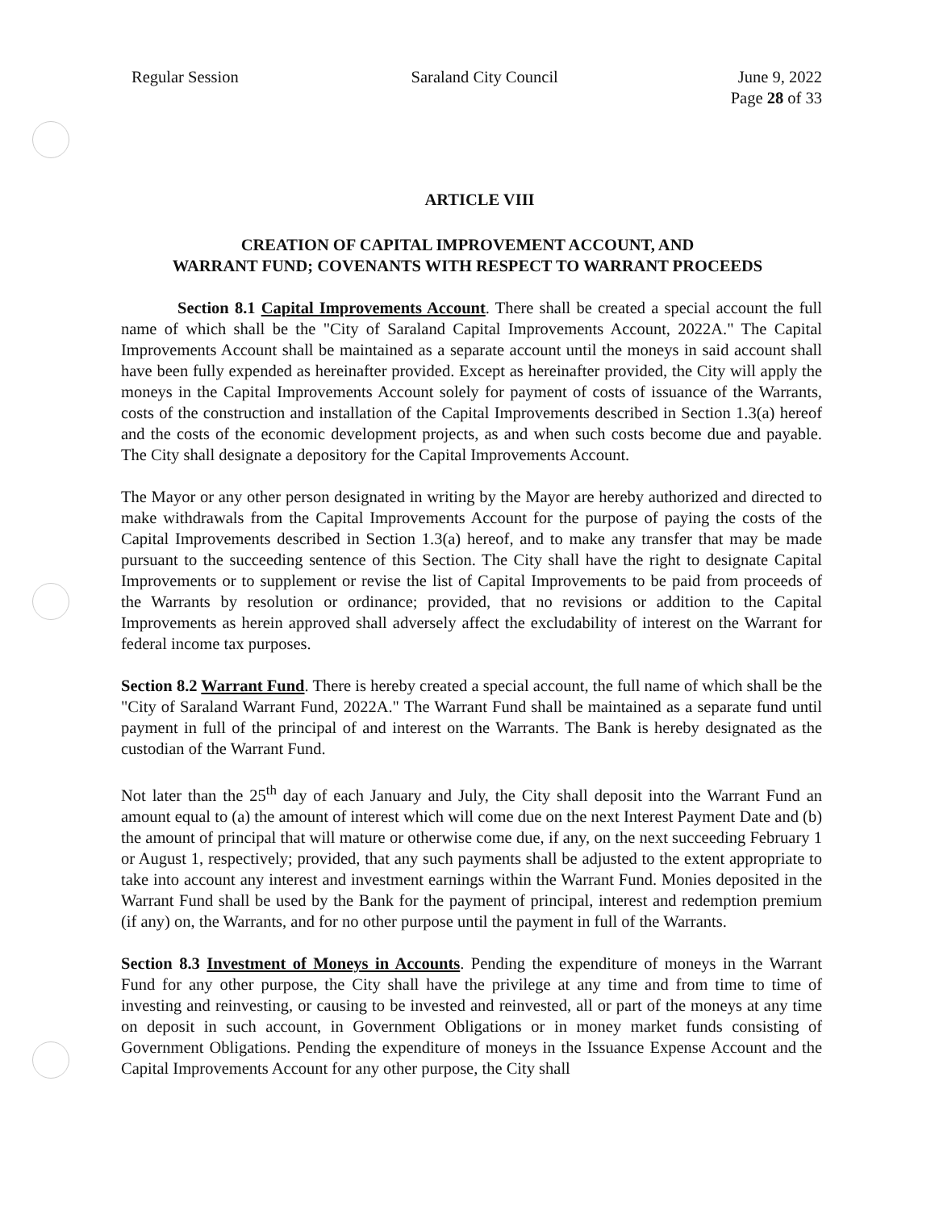Regular Session Saraland City Council June 9, 2022
Page 28 of 33
ARTICLE VIII
CREATION OF CAPITAL IMPROVEMENT ACCOUNT, AND
WARRANT FUND; COVENANTS WITH RESPECT TO WARRANT PROCEEDS
Section 8.1 Capital Improvements Account. There shall be created a special account the full name of which shall be the "City of Saraland Capital Improvements Account, 2022A." The Capital Improvements Account shall be maintained as a separate account until the moneys in said account shall have been fully expended as hereinafter provided. Except as hereinafter provided, the City will apply the moneys in the Capital Improvements Account solely for payment of costs of issuance of the Warrants, costs of the construction and installation of the Capital Improvements described in Section 1.3(a) hereof and the costs of the economic development projects, as and when such costs become due and payable. The City shall designate a depository for the Capital Improvements Account.
The Mayor or any other person designated in writing by the Mayor are hereby authorized and directed to make withdrawals from the Capital Improvements Account for the purpose of paying the costs of the Capital Improvements described in Section 1.3(a) hereof, and to make any transfer that may be made pursuant to the succeeding sentence of this Section. The City shall have the right to designate Capital Improvements or to supplement or revise the list of Capital Improvements to be paid from proceeds of the Warrants by resolution or ordinance; provided, that no revisions or addition to the Capital Improvements as herein approved shall adversely affect the excludability of interest on the Warrant for federal income tax purposes.
Section 8.2 Warrant Fund. There is hereby created a special account, the full name of which shall be the "City of Saraland Warrant Fund, 2022A." The Warrant Fund shall be maintained as a separate fund until payment in full of the principal of and interest on the Warrants. The Bank is hereby designated as the custodian of the Warrant Fund.
Not later than the 25<sup>th</sup> day of each January and July, the City shall deposit into the Warrant Fund an amount equal to (a) the amount of interest which will come due on the next Interest Payment Date and (b) the amount of principal that will mature or otherwise come due, if any, on the next succeeding February 1 or August 1, respectively; provided, that any such payments shall be adjusted to the extent appropriate to take into account any interest and investment earnings within the Warrant Fund. Monies deposited in the Warrant Fund shall be used by the Bank for the payment of principal, interest and redemption premium (if any) on, the Warrants, and for no other purpose until the payment in full of the Warrants.
Section 8.3 Investment of Moneys in Accounts. Pending the expenditure of moneys in the Warrant Fund for any other purpose, the City shall have the privilege at any time and from time to time of investing and reinvesting, or causing to be invested and reinvested, all or part of the moneys at any time on deposit in such account, in Government Obligations or in money market funds consisting of Government Obligations. Pending the expenditure of moneys in the Issuance Expense Account and the Capital Improvements Account for any other purpose, the City shall